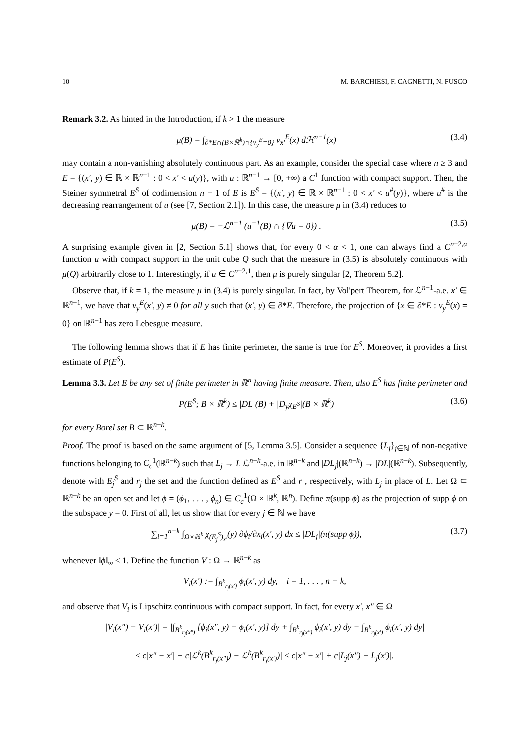10 M. BARCHIESI, F. CAGNETTI, N. FUSCO
Remark 3.2. As hinted in the Introduction, if k > 1 the measure
μ(B) = ∫<sub>∂*E∩(B×ℝ<sup>k</sup>)∩{ν<sub>y</sub><sup>E</sup>=0}</sub> ν<sub>x′</sub><sup>E</sup>(x) dℋ<sup>n−1</sup>(x) (3.4)
may contain a non-vanishing absolutely continuous part. As an example, consider the special case where n ≥ 3 and E = {(x′, y) ∈ ℝ × ℝ<sup>n−1</sup> : 0 < x′ < u(y)}, with u : ℝ<sup>n−1</sup> → [0, +∞) a C<sup>1</sup> function with compact support. Then, the Steiner symmetral E<sup>S</sup> of codimension n − 1 of E is E<sup>S</sup> = {(x′, y) ∈ ℝ × ℝ<sup>n−1</sup> : 0 < x′ < u<sup>#</sup>(y)}, where u<sup>#</sup> is the decreasing rearrangement of u (see [7, Section 2.1]). In this case, the measure μ in (3.4) reduces to
μ(B) = −ℒ<sup>n−1</sup> (u<sup>−1</sup>(B) ∩ {∇u = 0}) . (3.5)
A surprising example given in [2, Section 5.1] shows that, for every 0 < α < 1, one can always find a C<sup>n−2,α</sup> function u with compact support in the unit cube Q such that the measure in (3.5) is absolutely continuous with μ(Q) arbitrarily close to 1. Interestingly, if u ∈ C<sup>n−2,1</sup>, then μ is purely singular [2, Theorem 5.2].
Observe that, if k = 1, the measure μ in (3.4) is purely singular. In fact, by Vol'pert Theorem, for ℒ<sup>n−1</sup>-a.e. x′ ∈ ℝ<sup>n−1</sup>, we have that ν<sub>y</sub><sup>E</sup>(x′, y) ≠ 0 for all y such that (x′, y) ∈ ∂*E. Therefore, the projection of {x ∈ ∂*E : ν<sub>y</sub><sup>E</sup>(x) = 0} on ℝ<sup>n−1</sup> has zero Lebesgue measure.
The following lemma shows that if E has finite perimeter, the same is true for E<sup>S</sup>. Moreover, it provides a first estimate of P(E<sup>S</sup>).
Lemma 3.3. Let E be any set of finite perimeter in ℝ<sup>n</sup> having finite measure. Then, also E<sup>S</sup> has finite perimeter and
P(E<sup>S</sup>; B × ℝ<sup>k</sup>) ≤ |DL|(B) + |D<sub>y</sub>χ<sub>E<sup>S</sup></sub>|(B × ℝ<sup>k</sup>) (3.6)
for every Borel set B ⊂ ℝ<sup>n−k</sup>.
Proof. The proof is based on the same argument of [5, Lemma 3.5]. Consider a sequence {L<sub>j</sub>}<sub>j∈ℕ</sub> of non-negative functions belonging to C<sub>c</sub><sup>1</sup>(ℝ<sup>n−k</sup>) such that L<sub>j</sub> → L ℒ<sup>n−k</sup>-a.e. in ℝ<sup>n−k</sup> and |DL<sub>j</sub>|(ℝ<sup>n−k</sup>) → |DL|(ℝ<sup>n−k</sup>). Subsequently, denote with E<sub>j</sub><sup>S</sup> and r<sub>j</sub> the set and the function defined as E<sup>S</sup> and r , respectively, with L<sub>j</sub> in place of L. Let Ω ⊂ ℝ<sup>n−k</sup> be an open set and let ϕ = (ϕ<sub>1</sub>, . . . , ϕ<sub>n</sub>) ∈ C<sub>c</sub><sup>1</sup>(Ω × ℝ<sup>k</sup>, ℝ<sup>n</sup>). Define π(supp ϕ) as the projection of supp ϕ on the subspace y = 0. First of all, let us show that for every j ∈ ℕ we have
∑<sub>i=1</sub><sup>n−k</sup> ∫<sub>Ω×ℝ<sup>k</sup></sub> χ<sub>(E<sub>j</sub><sup>S</sup>)<sub>x′</sub></sub>(y) ∂ϕ<sub>i</sub>/∂x<sub>i</sub>(x′, y) dx ≤ |DL<sub>j</sub>|(π(supp ϕ)), (3.7)
whenever ‖ϕ‖<sub>∞</sub> ≤ 1. Define the function V : Ω → ℝ<sup>n−k</sup> as
V<sub>i</sub>(x′) := ∫<sub>B<sup>k</sup><sub>r<sub>j</sub>(x′)</sub></sub> ϕ<sub>i</sub>(x′, y) dy, i = 1, . . . , n − k,
and observe that V<sub>i</sub> is Lipschitz continuous with compact support. In fact, for every x′, x″ ∈ Ω
|V<sub>i</sub>(x″) − V<sub>i</sub>(x′)| = |∫<sub>B<sup>k</sup><sub>r<sub>j</sub>(x″)</sub></sub> [ϕ<sub>i</sub>(x″, y) − ϕ<sub>i</sub>(x′, y)] dy + ∫<sub>B<sup>k</sup><sub>r<sub>j</sub>(x″)</sub></sub> ϕ<sub>i</sub>(x′, y) dy − ∫<sub>B<sup>k</sup><sub>r<sub>j</sub>(x′)</sub></sub> ϕ<sub>i</sub>(x′, y) dy|
≤ c|x″ − x′| + c|ℒ<sup>k</sup>(B<sup>k</sup><sub>r<sub>j</sub>(x″)</sub>) − ℒ<sup>k</sup>(B<sup>k</sup><sub>r<sub>j</sub>(x′)</sub>)| ≤ c|x″ − x′| + c|L<sub>j</sub>(x″) − L<sub>j</sub>(x′)|.